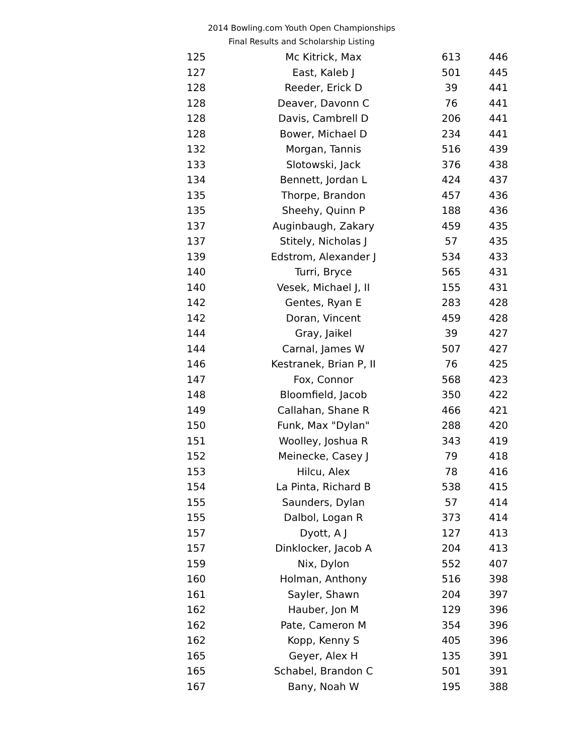2014 Bowling.com Youth Open Championships
Final Results and Scholarship Listing
| 125 | Mc Kitrick, Max | 613 | 446 |
| 127 | East, Kaleb J | 501 | 445 |
| 128 | Reeder, Erick D | 39 | 441 |
| 128 | Deaver, Davonn C | 76 | 441 |
| 128 | Davis, Cambrell D | 206 | 441 |
| 128 | Bower, Michael D | 234 | 441 |
| 132 | Morgan, Tannis | 516 | 439 |
| 133 | Slotowski, Jack | 376 | 438 |
| 134 | Bennett, Jordan L | 424 | 437 |
| 135 | Thorpe, Brandon | 457 | 436 |
| 135 | Sheehy, Quinn P | 188 | 436 |
| 137 | Auginbaugh, Zakary | 459 | 435 |
| 137 | Stitely, Nicholas J | 57 | 435 |
| 139 | Edstrom, Alexander J | 534 | 433 |
| 140 | Turri, Bryce | 565 | 431 |
| 140 | Vesek, Michael J, II | 155 | 431 |
| 142 | Gentes, Ryan E | 283 | 428 |
| 142 | Doran, Vincent | 459 | 428 |
| 144 | Gray, Jaikel | 39 | 427 |
| 144 | Carnal, James W | 507 | 427 |
| 146 | Kestranek, Brian P, II | 76 | 425 |
| 147 | Fox, Connor | 568 | 423 |
| 148 | Bloomfield, Jacob | 350 | 422 |
| 149 | Callahan, Shane R | 466 | 421 |
| 150 | Funk, Max "Dylan" | 288 | 420 |
| 151 | Woolley, Joshua R | 343 | 419 |
| 152 | Meinecke, Casey J | 79 | 418 |
| 153 | Hilcu, Alex | 78 | 416 |
| 154 | La Pinta, Richard B | 538 | 415 |
| 155 | Saunders, Dylan | 57 | 414 |
| 155 | Dalbol, Logan R | 373 | 414 |
| 157 | Dyott, A J | 127 | 413 |
| 157 | Dinklocker, Jacob A | 204 | 413 |
| 159 | Nix, Dylon | 552 | 407 |
| 160 | Holman, Anthony | 516 | 398 |
| 161 | Sayler, Shawn | 204 | 397 |
| 162 | Hauber, Jon M | 129 | 396 |
| 162 | Pate, Cameron M | 354 | 396 |
| 162 | Kopp, Kenny S | 405 | 396 |
| 165 | Geyer, Alex H | 135 | 391 |
| 165 | Schabel, Brandon C | 501 | 391 |
| 167 | Bany, Noah W | 195 | 388 |